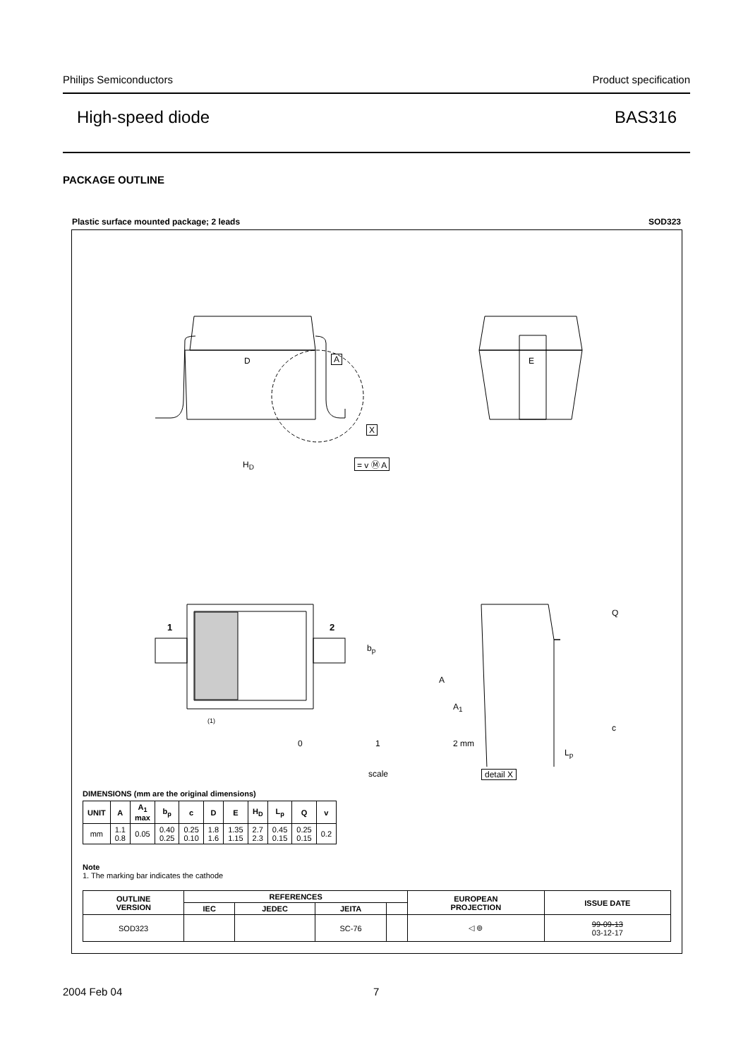Philips Semiconductors Product specification
High-speed diode BAS316
PACKAGE OUTLINE
Plastic surface mounted package; 2 leads SOD323
D A E
X
H<sub>D</sub> = v Ⓜ A
1 2
b<sub>p</sub>
(1)
A
A<sub>1</sub>
Q
c
L<sub>p</sub>
detail X
0 1 2 mm
scale
DIMENSIONS (mm are the original dimensions)
| UNIT | A | A<sub>1</sub> max | b<sub>p</sub> | c | D | E | H<sub>D</sub> | L<sub>p</sub> | Q | v |
| --- | --- | --- | --- | --- | --- | --- | --- | --- | --- | --- |
| mm | 1.1 0.8 | 0.05 | 0.40 0.25 | 0.25 0.10 | 1.8 1.6 | 1.35 1.15 | 2.7 2.3 | 0.45 0.15 | 0.25 0.15 | 0.2 |
Note
1. The marking bar indicates the cathode
| OUTLINE VERSION | REFERENCES | | | | EUROPEAN PROJECTION | ISSUE DATE |
| --- | --- | --- | --- | --- | --- | --- |
| | IEC | JEDEC | JEITA | | | |
| SOD323 | | | SC-76 | | ◁ ⊚ | 99-09-13 03-12-17 |
2004 Feb 04 7